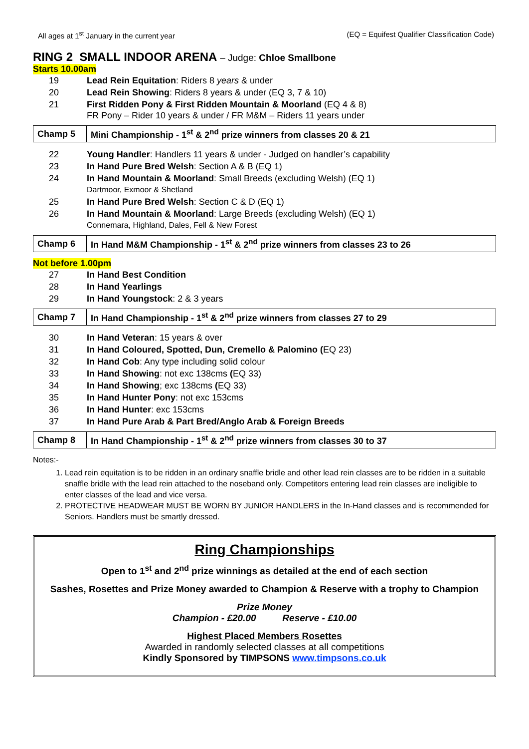All ages at 1<sup>st</sup> January in the current year (EQ = Equifest Qualifier Classification Code)
RING 2 SMALL INDOOR ARENA – Judge: Chloe Smallbone
Starts 10.00am
| 19 | Lead Rein Equitation : Riders 8 years & under |
| 20 | Lead Rein Showing : Riders 8 years & under (EQ 3, 7 & 10) |
| 21 | First Ridden Pony & First Ridden Mountain & Moorland (EQ 4 & 8) FR Pony – Rider 10 years & under / FR M&M – Riders 11 years under |
| Champ 5 | Mini Championship - 1<sup>st</sup> & 2<sup>nd</sup> prize winners from classes 20 & 21 |
| 22 | Young Handler : Handlers 11 years & under - Judged on handler’s capability |
| 23 | In Hand Pure Bred Welsh : Section A & B (EQ 1) |
| 24 | In Hand Mountain & Moorland : Small Breeds (excluding Welsh) (EQ 1) Dartmoor, Exmoor & Shetland |
| 25 | In Hand Pure Bred Welsh : Section C & D (EQ 1) |
| 26 | In Hand Mountain & Moorland : Large Breeds (excluding Welsh) (EQ 1) Connemara, Highland, Dales, Fell & New Forest |
| Champ 6 | In Hand M&M Championship - 1<sup>st</sup> & 2<sup>nd</sup> prize winners from classes 23 to 26 |
Not before 1.00pm
| 27 | In Hand Best Condition |
| 28 | In Hand Yearlings |
| 29 | In Hand Youngstock : 2 & 3 years |
| Champ 7 | In Hand Championship - 1<sup>st</sup> & 2<sup>nd</sup> prize winners from classes 27 to 29 |
| 30 | In Hand Veteran : 15 years & over |
| 31 | In Hand Coloured, Spotted, Dun, Cremello & Palomino ( EQ 23) |
| 32 | In Hand Cob : Any type including solid colour |
| 33 | In Hand Showing : not exc 138cms ( EQ 33) |
| 34 | In Hand Showing ; exc 138cms ( EQ 33) |
| 35 | In Hand Hunter Pony : not exc 153cms |
| 36 | In Hand Hunter : exc 153cms |
| 37 | In Hand Pure Arab & Part Bred/Anglo Arab & Foreign Breeds |
| Champ 8 | In Hand Championship - 1<sup>st</sup> & 2<sup>nd</sup> prize winners from classes 30 to 37 |
Notes:-
1. Lead rein equitation is to be ridden in an ordinary snaffle bridle and other lead rein classes are to be ridden in a suitable snaffle bridle with the lead rein attached to the noseband only. Competitors entering lead rein classes are ineligible to enter classes of the lead and vice versa.
2. PROTECTIVE HEADWEAR MUST BE WORN BY JUNIOR HANDLERS in the In-Hand classes and is recommended for Seniors. Handlers must be smartly dressed.
Ring Championships
Open to 1<sup>st</sup> and 2<sup>nd</sup> prize winnings as detailed at the end of each section
Sashes, Rosettes and Prize Money awarded to Champion & Reserve with a trophy to Champion
Prize Money
Champion - £20.00 Reserve - £10.00
Highest Placed Members Rosettes
Awarded in randomly selected classes at all competitions
Kindly Sponsored by TIMPSONS www.timpsons.co.uk